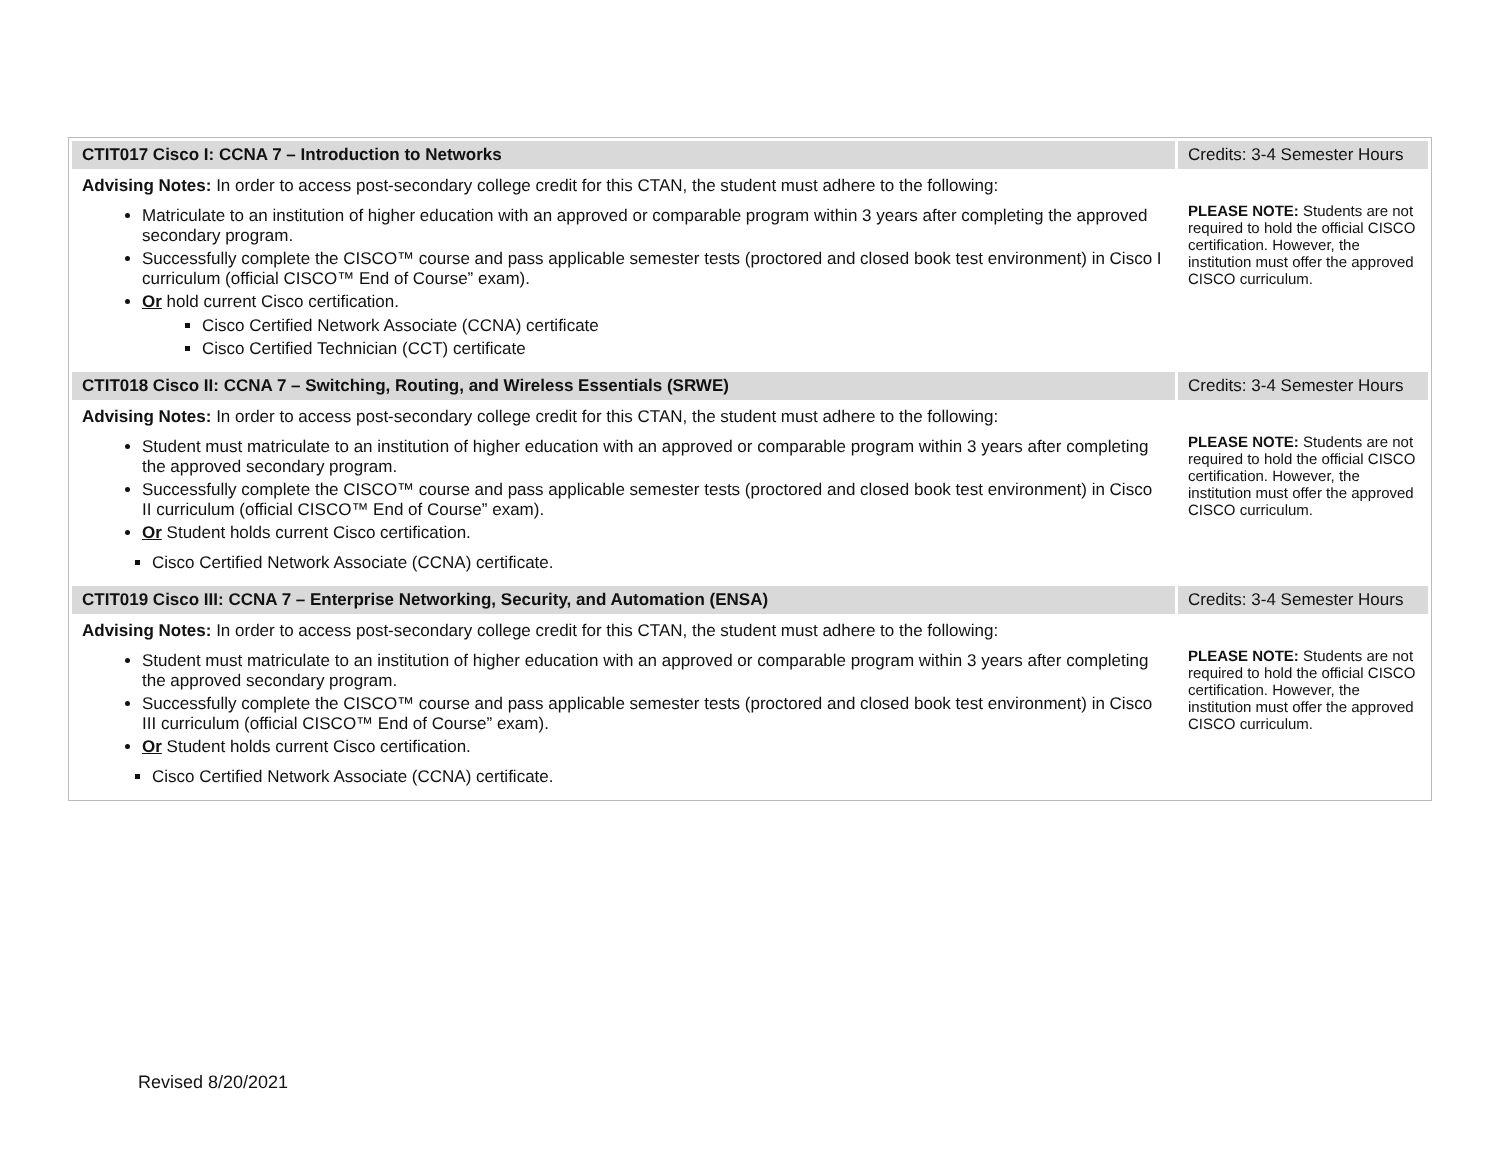| CTIT017 Cisco I: CCNA 7 – Introduction to Networks | Credits: 3-4 Semester Hours |
| Advising Notes: In order to access post-secondary college credit for this CTAN, the student must adhere to the following: Matriculate to an institution of higher education with an approved or comparable program within 3 years after completing the approved secondary program. Successfully complete the CISCO™ course and pass applicable semester tests (proctored and closed book test environment) in Cisco I curriculum (official CISCO™ End of Course” exam). Or hold current Cisco certification. Cisco Certified Network Associate (CCNA) certificate Cisco Certified Technician (CCT) certificate | PLEASE NOTE: Students are not required to hold the official CISCO certification. However, the institution must offer the approved CISCO curriculum. |
| CTIT018 Cisco II: CCNA 7 – Switching, Routing, and Wireless Essentials (SRWE) | Credits: 3-4 Semester Hours |
| Advising Notes: In order to access post-secondary college credit for this CTAN, the student must adhere to the following: Student must matriculate to an institution of higher education with an approved or comparable program within 3 years after completing the approved secondary program. Successfully complete the CISCO™ course and pass applicable semester tests (proctored and closed book test environment) in Cisco II curriculum (official CISCO™ End of Course” exam). Or Student holds current Cisco certification. Cisco Certified Network Associate (CCNA) certificate. | PLEASE NOTE: Students are not required to hold the official CISCO certification. However, the institution must offer the approved CISCO curriculum. |
| CTIT019 Cisco III: CCNA 7 – Enterprise Networking, Security, and Automation (ENSA) | Credits: 3-4 Semester Hours |
| Advising Notes: In order to access post-secondary college credit for this CTAN, the student must adhere to the following: Student must matriculate to an institution of higher education with an approved or comparable program within 3 years after completing the approved secondary program. Successfully complete the CISCO™ course and pass applicable semester tests (proctored and closed book test environment) in Cisco III curriculum (official CISCO™ End of Course” exam). Or Student holds current Cisco certification. Cisco Certified Network Associate (CCNA) certificate. | PLEASE NOTE: Students are not required to hold the official CISCO certification. However, the institution must offer the approved CISCO curriculum. |
Revised 8/20/2021